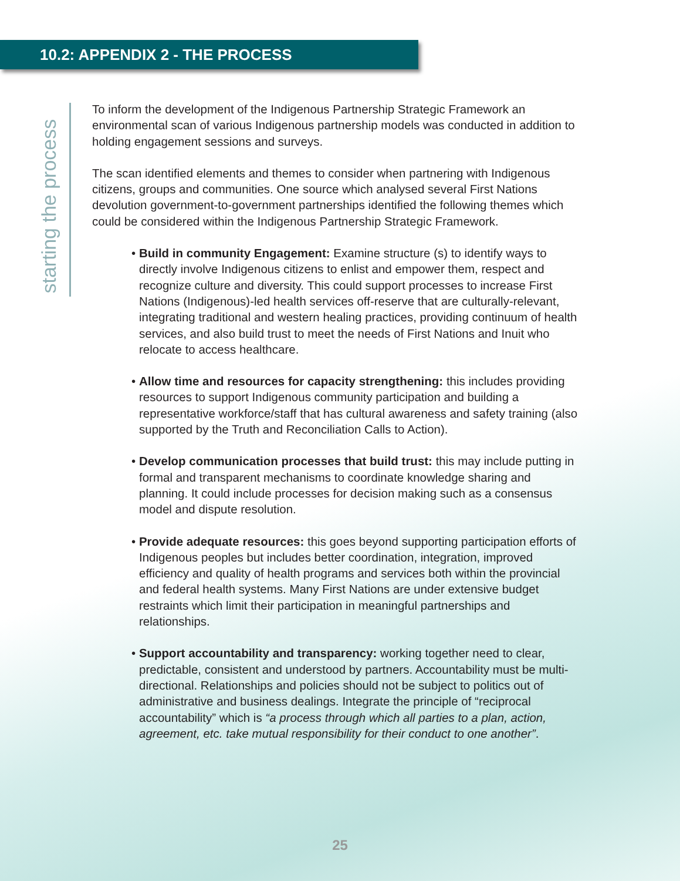10.2: APPENDIX 2 - THE PROCESS
starting the process
To inform the development of the Indigenous Partnership Strategic Framework an environmental scan of various Indigenous partnership models was conducted in addition to holding engagement sessions and surveys.
The scan identified elements and themes to consider when partnering with Indigenous citizens, groups and communities. One source which analysed several First Nations devolution government-to-government partnerships identified the following themes which could be considered within the Indigenous Partnership Strategic Framework.
• Build in community Engagement: Examine structure (s) to identify ways to directly involve Indigenous citizens to enlist and empower them, respect and recognize culture and diversity. This could support processes to increase First Nations (Indigenous)-led health services off-reserve that are culturally-relevant, integrating traditional and western healing practices, providing continuum of health services, and also build trust to meet the needs of First Nations and Inuit who relocate to access healthcare.
• Allow time and resources for capacity strengthening: this includes providing resources to support Indigenous community participation and building a representative workforce/staff that has cultural awareness and safety training (also supported by the Truth and Reconciliation Calls to Action).
• Develop communication processes that build trust: this may include putting in formal and transparent mechanisms to coordinate knowledge sharing and planning. It could include processes for decision making such as a consensus model and dispute resolution.
• Provide adequate resources: this goes beyond supporting participation efforts of Indigenous peoples but includes better coordination, integration, improved efficiency and quality of health programs and services both within the provincial and federal health systems. Many First Nations are under extensive budget restraints which limit their participation in meaningful partnerships and relationships.
• Support accountability and transparency: working together need to clear, predictable, consistent and understood by partners. Accountability must be multi-directional. Relationships and policies should not be subject to politics out of administrative and business dealings. Integrate the principle of “reciprocal accountability” which is “a process through which all parties to a plan, action, agreement, etc. take mutual responsibility for their conduct to one another”.
25